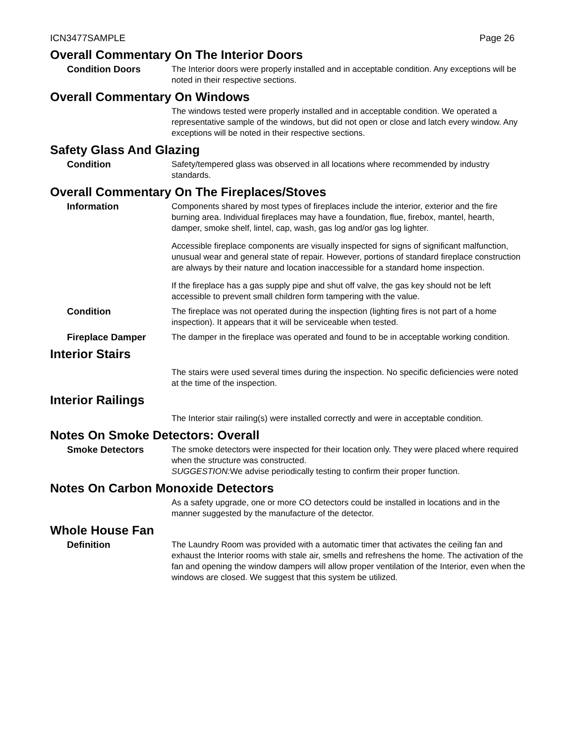ICN3477SAMPLE Page 26
Overall Commentary On The Interior Doors
Condition Doors The Interior doors were properly installed and in acceptable condition. Any exceptions will be noted in their respective sections.
Overall Commentary On Windows
The windows tested were properly installed and in acceptable condition. We operated a representative sample of the windows, but did not open or close and latch every window. Any exceptions will be noted in their respective sections.
Safety Glass And Glazing
Condition Safety/tempered glass was observed in all locations where recommended by industry standards.
Overall Commentary On The Fireplaces/Stoves
Information Components shared by most types of fireplaces include the interior, exterior and the fire burning area. Individual fireplaces may have a foundation, flue, firebox, mantel, hearth, damper, smoke shelf, lintel, cap, wash, gas log and/or gas log lighter.
Accessible fireplace components are visually inspected for signs of significant malfunction, unusual wear and general state of repair. However, portions of standard fireplace construction are always by their nature and location inaccessible for a standard home inspection.
If the fireplace has a gas supply pipe and shut off valve, the gas key should not be left accessible to prevent small children form tampering with the value.
Condition The fireplace was not operated during the inspection (lighting fires is not part of a home inspection). It appears that it will be serviceable when tested.
Fireplace Damper The damper in the fireplace was operated and found to be in acceptable working condition.
Interior Stairs
The stairs were used several times during the inspection. No specific deficiencies were noted at the time of the inspection.
Interior Railings
The Interior stair railing(s) were installed correctly and were in acceptable condition.
Notes On Smoke Detectors: Overall
Smoke Detectors The smoke detectors were inspected for their location only. They were placed where required when the structure was constructed.
SUGGESTION: We advise periodically testing to confirm their proper function.
Notes On Carbon Monoxide Detectors
As a safety upgrade, one or more CO detectors could be installed in locations and in the manner suggested by the manufacture of the detector.
Whole House Fan
Definition The Laundry Room was provided with a automatic timer that activates the ceiling fan and exhaust the Interior rooms with stale air, smells and refreshens the home. The activation of the fan and opening the window dampers will allow proper ventilation of the Interior, even when the windows are closed. We suggest that this system be utilized.